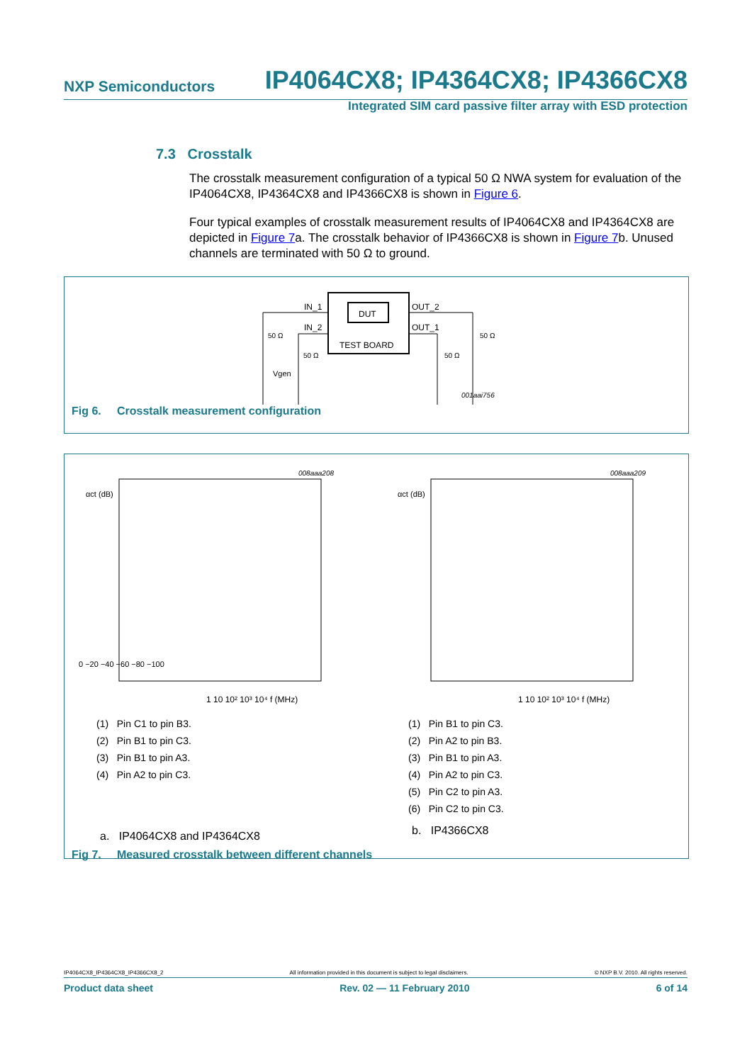NXP Semiconductors IP4064CX8; IP4364CX8; IP4366CX8
Integrated SIM card passive filter array with ESD protection
7.3 Crosstalk
The crosstalk measurement configuration of a typical 50 Ω NWA system for evaluation of the IP4064CX8, IP4364CX8 and IP4366CX8 is shown in Figure 6.
Four typical examples of crosstalk measurement results of IP4064CX8 and IP4364CX8 are depicted in Figure 7a. The crosstalk behavior of IP4366CX8 is shown in Figure 7b. Unused channels are terminated with 50 Ω to ground.
DUT
TEST BOARD
IN_1
IN_2
OUT_2
OUT_1
50 Ω
50 Ω
50 Ω
50 Ω
Vgen
001aai756
Fig 6. Crosstalk measurement configuration
008aaa208
αct (dB)
1 10 10² 10³ 10⁴ f (MHz)
0 −20 −40 −60 −80 −100
(1) Pin C1 to pin B3.
(2) Pin B1 to pin C3.
(3) Pin B1 to pin A3.
(4) Pin A2 to pin C3.
a. IP4064CX8 and IP4364CX8
008aaa209
αct (dB)
1 10 10² 10³ 10⁴ f (MHz)
(1) Pin B1 to pin C3.
(2) Pin A2 to pin B3.
(3) Pin B1 to pin A3.
(4) Pin A2 to pin C3.
(5) Pin C2 to pin A3.
(6) Pin C2 to pin C3.
b. IP4366CX8
Fig 7. Measured crosstalk between different channels
IP4064CX8_IP4364CX8_IP4366CX8_2 All information provided in this document is subject to legal disclaimers. © NXP B.V. 2010. All rights reserved.
Product data sheet Rev. 02 — 11 February 2010 6 of 14